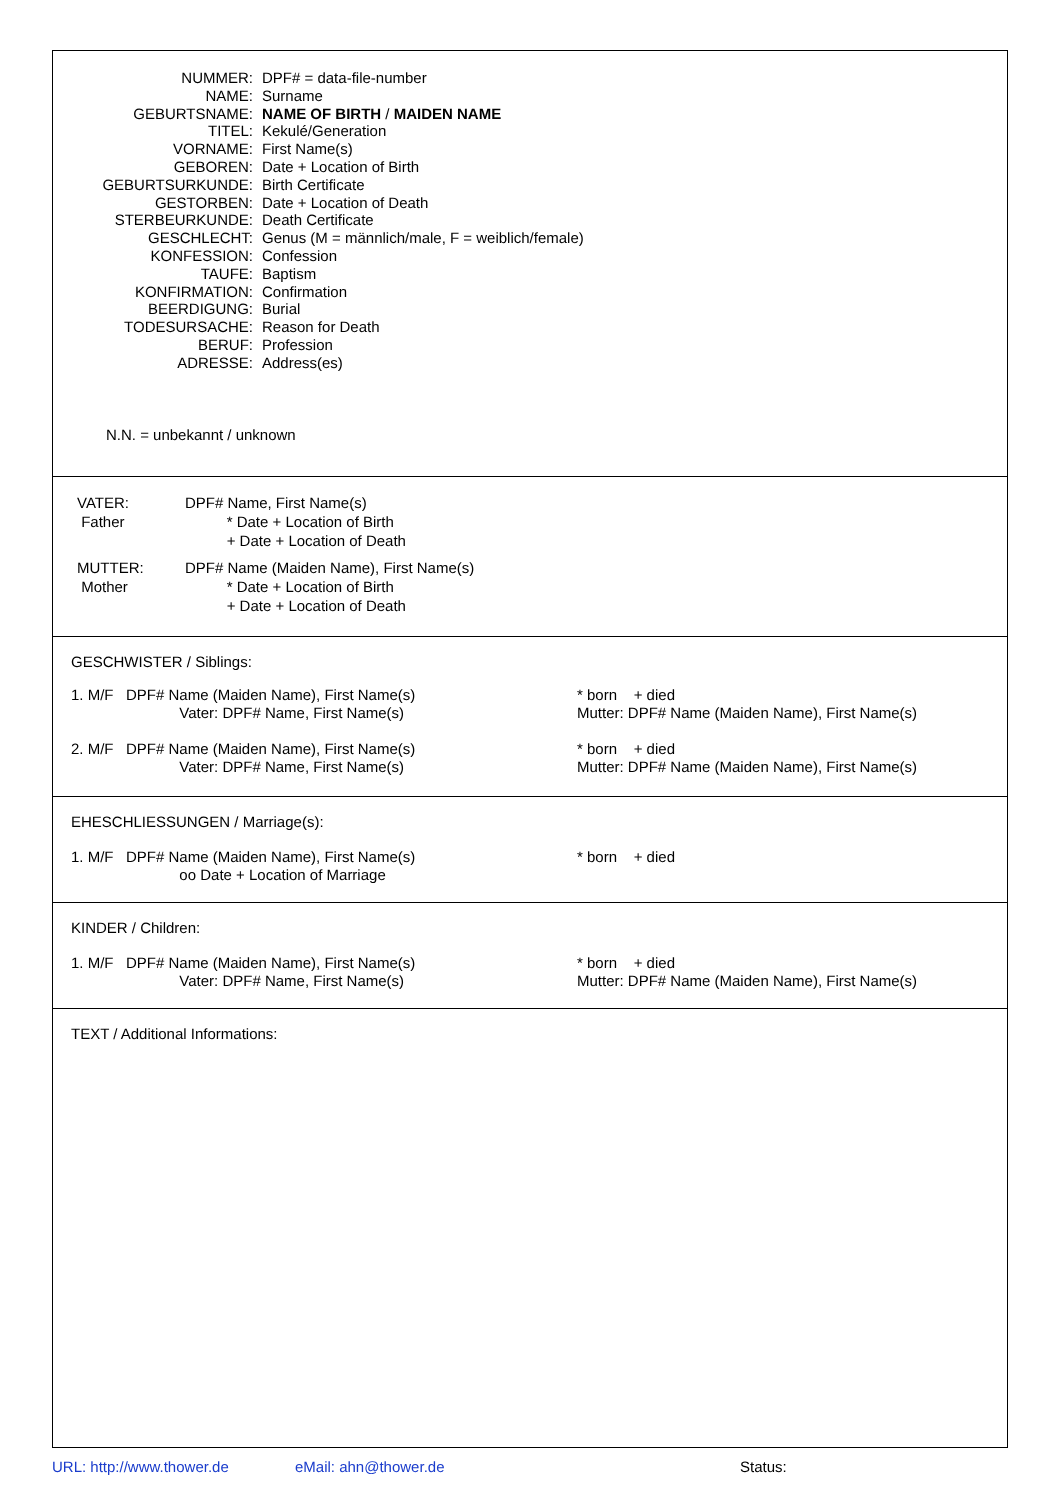NUMMER:
DPF# = data-file-number
NAME:
Surname
GEBURTSNAME:
NAME OF BIRTH / MAIDEN NAME
TITEL:
Kekulé/Generation
VORNAME:
First Name(s)
GEBOREN:
Date + Location of Birth
GEBURTSURKUNDE:
Birth Certificate
GESTORBEN:
Date + Location of Death
STERBEURKUNDE:
Death Certificate
GESCHLECHT:
Genus (M = männlich/male, F = weiblich/female)
KONFESSION:
Confession
TAUFE:
Baptism
KONFIRMATION:
Confirmation
BEERDIGUNG:
Burial
TODESURSACHE:
Reason for Death
BERUF:
Profession
ADRESSE:
Address(es)
N.N. = unbekannt / unknown
VATER:
Father
DPF# Name, First Name(s)
* Date + Location of Birth
+ Date + Location of Death
MUTTER:
Mother
DPF# Name (Maiden Name), First Name(s)
* Date + Location of Birth
+ Date + Location of Death
GESCHWISTER / Siblings:
1. M/F DPF# Name (Maiden Name), First Name(s)
Vater: DPF# Name, First Name(s)
* born + died
Mutter: DPF# Name (Maiden Name), First Name(s)
2. M/F DPF# Name (Maiden Name), First Name(s)
Vater: DPF# Name, First Name(s)
* born + died
Mutter: DPF# Name (Maiden Name), First Name(s)
EHESCHLIESSUNGEN / Marriage(s):
1. M/F DPF# Name (Maiden Name), First Name(s)
oo Date + Location of Marriage
* born + died
KINDER / Children:
1. M/F DPF# Name (Maiden Name), First Name(s)
Vater: DPF# Name, First Name(s)
* born + died
Mutter: DPF# Name (Maiden Name), First Name(s)
TEXT / Additional Informations:
URL: http://www.thower.de eMail: ahn@thower.de Status: